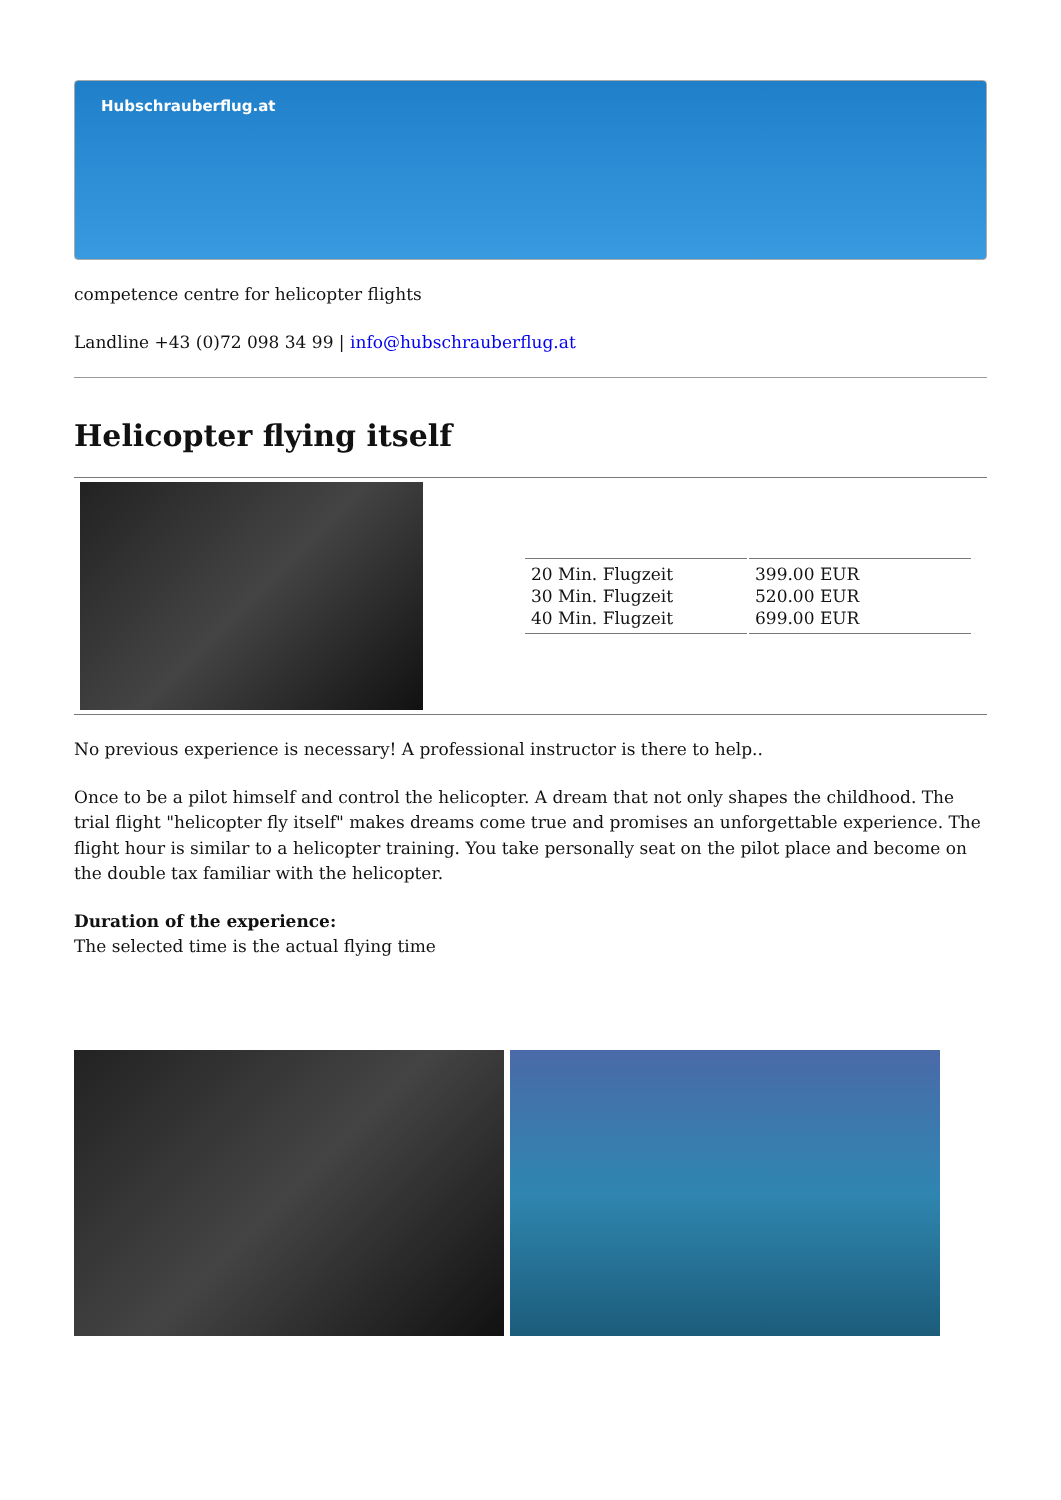Hubschrauberflug.at
competence centre for helicopter flights
Landline +43 (0)72 098 34 99 | info@hubschrauberflug.at
Helicopter flying itself
| 20 Min. Flugzeit 30 Min. Flugzeit 40 Min. Flugzeit | 399.00 EUR 520.00 EUR 699.00 EUR |
No previous experience is necessary! A professional instructor is there to help..
Once to be a pilot himself and control the helicopter. A dream that not only shapes the childhood. The trial flight "helicopter fly itself" makes dreams come true and promises an unforgettable experience. The flight hour is similar to a helicopter training. You take personally seat on the pilot place and become on the double tax familiar with the helicopter.
Duration of the experience:
The selected time is the actual flying time